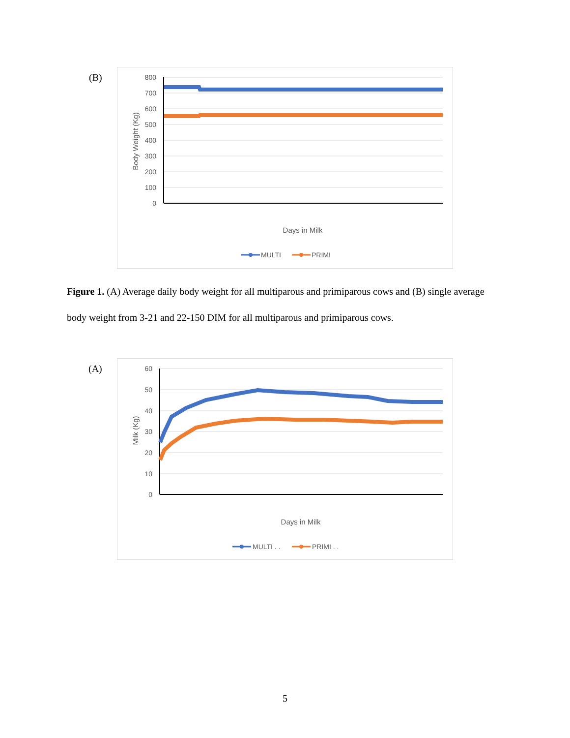(B)
800
700
600
500
400
300
200
100
0
Body Weight (Kg)
Days in Milk
MULTI
PRIMI
Figure 1. (A) Average daily body weight for all multiparous and primiparous cows and (B) single average body weight from 3-21 and 22-150 DIM for all multiparous and primiparous cows.
(A)
60
50
40
30
20
10
0
Milk (Kg)
Days in Milk
MULTI . .
PRIMI . .
5